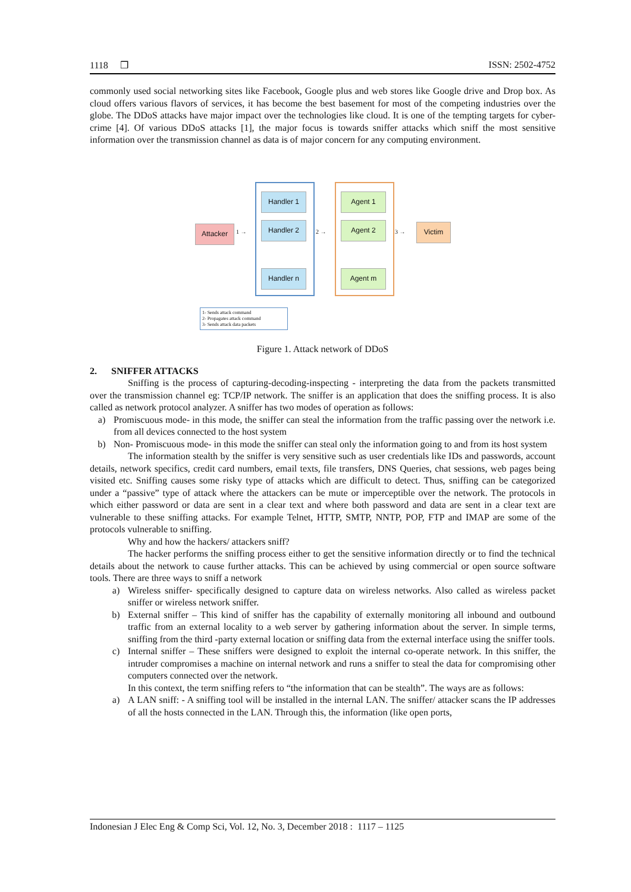1118 ❒ ISSN: 2502-4752
commonly used social networking sites like Facebook, Google plus and web stores like Google drive and Drop box. As cloud offers various flavors of services, it has become the best basement for most of the competing industries over the globe. The DDoS attacks have major impact over the technologies like cloud. It is one of the tempting targets for cyber-crime [4]. Of various DDoS attacks [1], the major focus is towards sniffer attacks which sniff the most sensitive information over the transmission channel as data is of major concern for any computing environment.
Attacker
Handler 1
Handler 2
Handler n
Agent 1
Agent 2
Agent m
Victim
1 → 2 → 3 →
1- Sends attack command
2- Propagates attack command
3- Sends attack data packets
Figure 1. Attack network of DDoS
2. SNIFFER ATTACKS
Sniffing is the process of capturing-decoding-inspecting - interpreting the data from the packets transmitted over the transmission channel eg: TCP/IP network. The sniffer is an application that does the sniffing process. It is also called as network protocol analyzer. A sniffer has two modes of operation as follows:
a) Promiscuous mode- in this mode, the sniffer can steal the information from the traffic passing over the network i.e. from all devices connected to the host system
b) Non- Promiscuous mode- in this mode the sniffer can steal only the information going to and from its host system
The information stealth by the sniffer is very sensitive such as user credentials like IDs and passwords, account details, network specifics, credit card numbers, email texts, file transfers, DNS Queries, chat sessions, web pages being visited etc. Sniffing causes some risky type of attacks which are difficult to detect. Thus, sniffing can be categorized under a “passive” type of attack where the attackers can be mute or imperceptible over the network. The protocols in which either password or data are sent in a clear text and where both password and data are sent in a clear text are vulnerable to these sniffing attacks. For example Telnet, HTTP, SMTP, NNTP, POP, FTP and IMAP are some of the protocols vulnerable to sniffing.
Why and how the hackers/ attackers sniff?
The hacker performs the sniffing process either to get the sensitive information directly or to find the technical details about the network to cause further attacks. This can be achieved by using commercial or open source software tools. There are three ways to sniff a network
a) Wireless sniffer- specifically designed to capture data on wireless networks. Also called as wireless packet sniffer or wireless network sniffer.
b) External sniffer – This kind of sniffer has the capability of externally monitoring all inbound and outbound traffic from an external locality to a web server by gathering information about the server. In simple terms, sniffing from the third -party external location or sniffing data from the external interface using the sniffer tools.
c) Internal sniffer – These sniffers were designed to exploit the internal co-operate network. In this sniffer, the intruder compromises a machine on internal network and runs a sniffer to steal the data for compromising other computers connected over the network.
In this context, the term sniffing refers to “the information that can be stealth”. The ways are as follows:
a) A LAN sniff: - A sniffing tool will be installed in the internal LAN. The sniffer/ attacker scans the IP addresses of all the hosts connected in the LAN. Through this, the information (like open ports,
Indonesian J Elec Eng & Comp Sci, Vol. 12, No. 3, December 2018 : 1117 – 1125